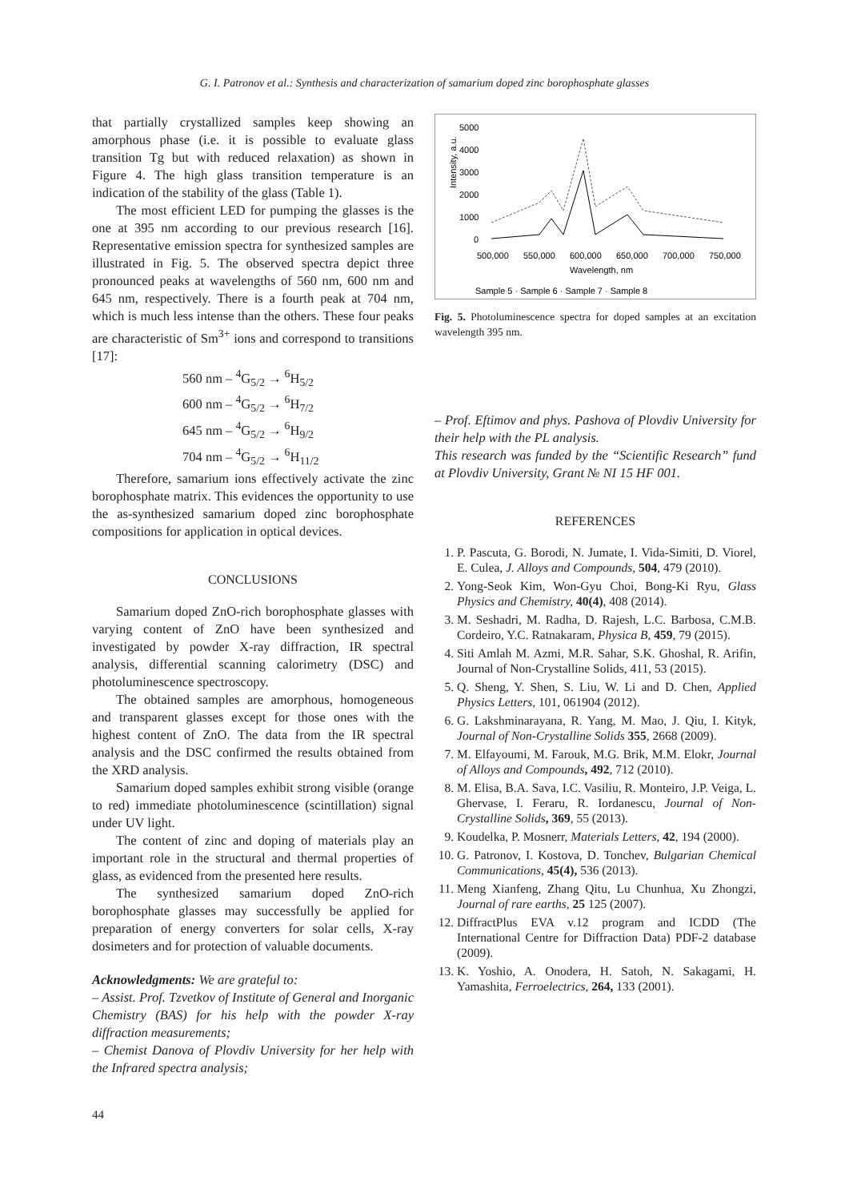G. I. Patronov et al.: Synthesis and characterization of samarium doped zinc borophosphate glasses
that partially crystallized samples keep showing an amorphous phase (i.e. it is possible to evaluate glass transition Tg but with reduced relaxation) as shown in Figure 4. The high glass transition temperature is an indication of the stability of the glass (Table 1).
The most efficient LED for pumping the glasses is the one at 395 nm according to our previous research [16]. Representative emission spectra for synthesized samples are illustrated in Fig. 5. The observed spectra depict three pronounced peaks at wavelengths of 560 nm, 600 nm and 645 nm, respectively. There is a fourth peak at 704 nm, which is much less intense than the others. These four peaks are characteristic of Sm<sup>3+</sup> ions and correspond to transitions [17]:
560 nm – <sup>4</sup>G<sub>5/2</sub> → <sup>6</sup>H<sub>5/2</sub>
600 nm – <sup>4</sup>G<sub>5/2</sub> → <sup>6</sup>H<sub>7/2</sub>
645 nm – <sup>4</sup>G<sub>5/2</sub> → <sup>6</sup>H<sub>9/2</sub>
704 nm – <sup>4</sup>G<sub>5/2</sub> → <sup>6</sup>H<sub>11/2</sub>
Therefore, samarium ions effectively activate the zinc borophosphate matrix. This evidences the opportunity to use the as-synthesized samarium doped zinc borophosphate compositions for application in optical devices.
CONCLUSIONS
Samarium doped ZnO-rich borophosphate glasses with varying content of ZnO have been synthesized and investigated by powder X-ray diffraction, IR spectral analysis, differential scanning calorimetry (DSC) and photoluminescence spectroscopy.
The obtained samples are amorphous, homogeneous and transparent glasses except for those ones with the highest content of ZnO. The data from the IR spectral analysis and the DSC confirmed the results obtained from the XRD analysis.
Samarium doped samples exhibit strong visible (orange to red) immediate photoluminescence (scintillation) signal under UV light.
The content of zinc and doping of materials play an important role in the structural and thermal properties of glass, as evidenced from the presented here results.
The synthesized samarium doped ZnO-rich borophosphate glasses may successfully be applied for preparation of energy converters for solar cells, X-ray dosimeters and for protection of valuable documents.
Acknowledgments: We are grateful to:
– Assist. Prof. Tzvetkov of Institute of General and Inorganic Chemistry (BAS) for his help with the powder X-ray diffraction measurements;
– Chemist Danova of Plovdiv University for her help with the Infrared spectra analysis;
5000
4000
3000
2000
1000
0
500,000
550,000
600,000
650,000
700,000
750,000
Wavelength, nm
Intensity, a.u.
Sample 5 · Sample 6 · Sample 7 · Sample 8
Fig. 5. Photoluminescence spectra for doped samples at an excitation wavelength 395 nm.
– Prof. Eftimov and phys. Pashova of Plovdiv University for their help with the PL analysis.
This research was funded by the “Scientific Research” fund at Plovdiv University, Grant № NI 15 HF 001.
REFERENCES
1. P. Pascuta, G. Borodi, N. Jumate, I. Vida-Simiti, D. Viorel, E. Culea, J. Alloys and Compounds, 504, 479 (2010).
2. Yong-Seok Kim, Won-Gyu Choi, Bong-Ki Ryu, Glass Physics and Chemistry, 40(4), 408 (2014).
3. M. Seshadri, M. Radha, D. Rajesh, L.C. Barbosa, C.M.B. Cordeiro, Y.C. Ratnakaram, Physica B, 459, 79 (2015).
4. Siti Amlah M. Azmi, M.R. Sahar, S.K. Ghoshal, R. Arifin, Journal of Non-Crystalline Solids, 411, 53 (2015).
5. Q. Sheng, Y. Shen, S. Liu, W. Li and D. Chen, Applied Physics Letters, 101, 061904 (2012).
6. G. Lakshminarayana, R. Yang, M. Mao, J. Qiu, I. Kityk, Journal of Non-Crystalline Solids 355, 2668 (2009).
7. M. Elfayoumi, M. Farouk, M.G. Brik, M.M. Elokr, Journal of Alloys and Compounds, 492, 712 (2010).
8. M. Elisa, B.A. Sava, I.C. Vasiliu, R. Monteiro, J.P. Veiga, L. Ghervase, I. Feraru, R. Iordanescu, Journal of Non-Crystalline Solids, 369, 55 (2013).
9. Koudelka, P. Mosnerr, Materials Letters, 42, 194 (2000).
10. G. Patronov, I. Kostova, D. Tonchev, Bulgarian Chemical Communications, 45(4), 536 (2013).
11. Meng Xianfeng, Zhang Qitu, Lu Chunhua, Xu Zhongzi, Journal of rare earths, 25 125 (2007).
12. DiffractPlus EVA v.12 program and ICDD (The International Centre for Diffraction Data) PDF-2 database (2009).
13. K. Yoshio, A. Onodera, H. Satoh, N. Sakagami, H. Yamashita, Ferroelectrics, 264, 133 (2001).
44